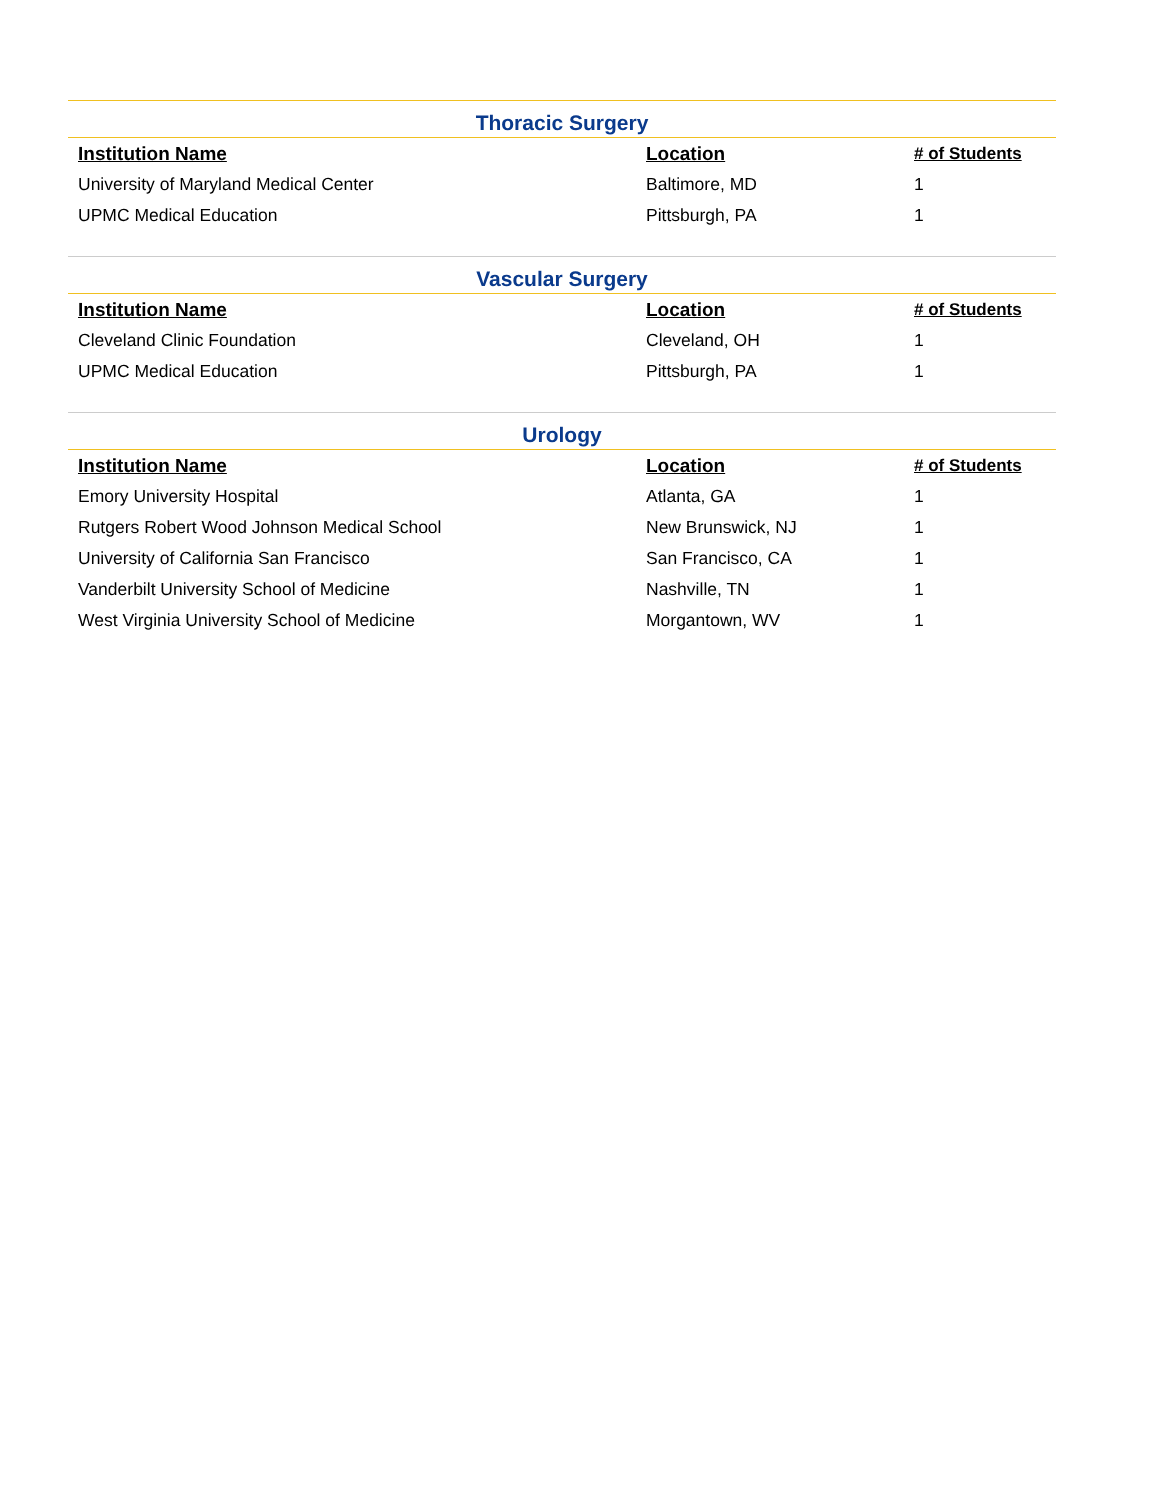Thoracic Surgery
| Institution Name | Location | # of Students |
| --- | --- | --- |
| University of Maryland Medical Center | Baltimore, MD | 1 |
| UPMC Medical Education | Pittsburgh, PA | 1 |
Vascular Surgery
| Institution Name | Location | # of Students |
| --- | --- | --- |
| Cleveland Clinic Foundation | Cleveland, OH | 1 |
| UPMC Medical Education | Pittsburgh, PA | 1 |
Urology
| Institution Name | Location | # of Students |
| --- | --- | --- |
| Emory University Hospital | Atlanta, GA | 1 |
| Rutgers Robert Wood Johnson Medical School | New Brunswick, NJ | 1 |
| University of California San Francisco | San Francisco, CA | 1 |
| Vanderbilt University School of Medicine | Nashville, TN | 1 |
| West Virginia University School of Medicine | Morgantown, WV | 1 |